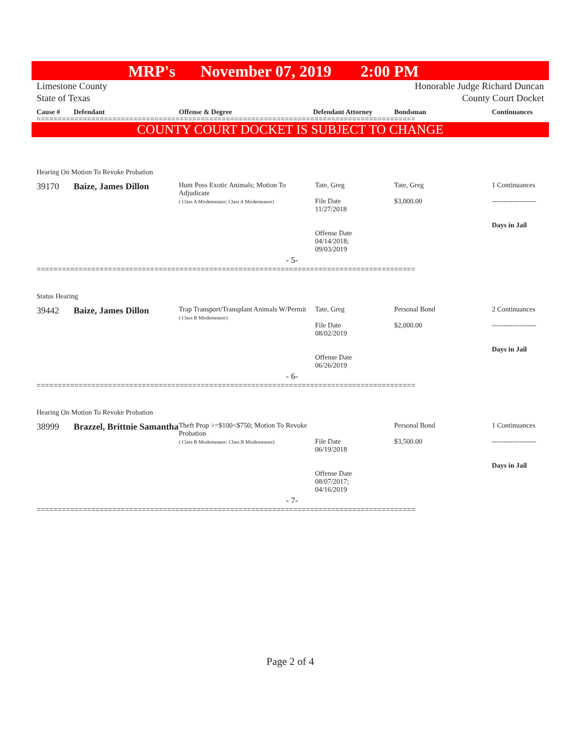MRP's November 07, 2019 2:00 PM
Limestone County
State of Texas
Honorable Judge Richard Duncan
County Court Docket
Cause # Defendant Offense & Degree Defendant Attorney Bondsman Continuances
==========================================================================================
COUNTY COURT DOCKET IS SUBJECT TO CHANGE
Hearing On Motion To Revoke Probation
| 39170 | Baize, James Dillon | Hunt Poss Exotic Animals; Motion To Adjudicate ( Class A Misdemeanor; Class A Misdemeanor) | Tate, Greg File Date 11/27/2018 Offense Date 04/14/2018; 09/03/2019 | Tate, Greg $3,000.00 | 1 Continuances ------------------- Days in Jail |
| - 5- | | | | | |
==========================================================================================
Status Hearing
| 39442 | Baize, James Dillon | Trap Transport/Transplant Animals W/Permit ( Class B Misdemeanor) | Tate, Greg File Date 08/02/2019 Offense Date 06/26/2019 | Personal Bond $2,000.00 | 2 Continuances ------------------- Days in Jail |
| - 6- | | | | | |
==========================================================================================
Hearing On Motion To Revoke Probation
| 38999 | Brazzel, Brittnie Samantha | Theft Prop >=$100<$750; Motion To Revoke Probation ( Class B Misdemeanor; Class B Misdemeanor) | File Date 06/19/2018 Offense Date 08/07/2017; 04/16/2019 | Personal Bond $3,500.00 | 1 Continuances ------------------- Days in Jail |
| - 7- | | | | | |
==========================================================================================
Page 2 of 4